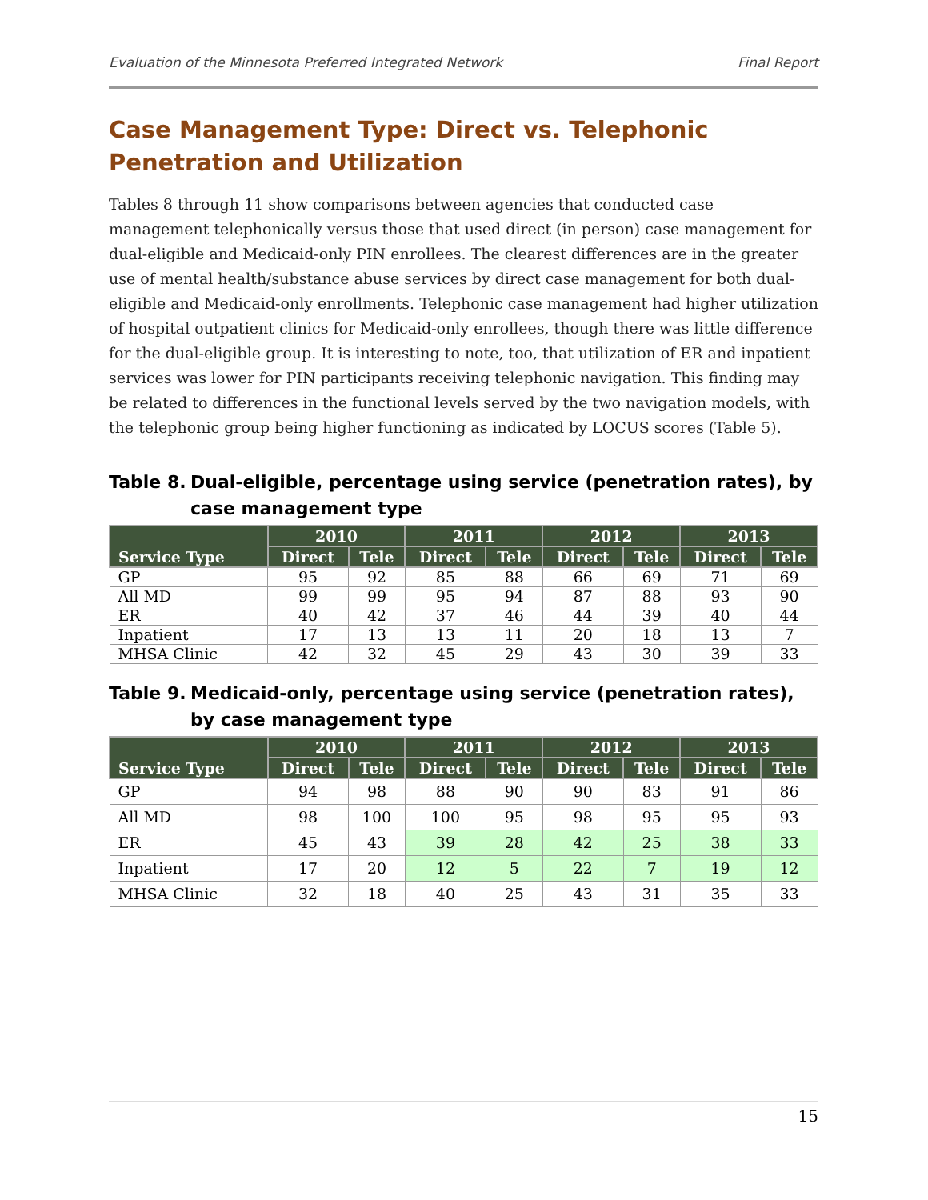Evaluation of the Minnesota Preferred Integrated Network Final Report
Case Management Type: Direct vs. Telephonic Penetration and Utilization
Tables 8 through 11 show comparisons between agencies that conducted case management telephonically versus those that used direct (in person) case management for dual-eligible and Medicaid-only PIN enrollees. The clearest differences are in the greater use of mental health/substance abuse services by direct case management for both dual-eligible and Medicaid-only enrollments. Telephonic case management had higher utilization of hospital outpatient clinics for Medicaid-only enrollees, though there was little difference for the dual-eligible group. It is interesting to note, too, that utilization of ER and inpatient services was lower for PIN participants receiving telephonic navigation. This finding may be related to differences in the functional levels served by the two navigation models, with the telephonic group being higher functioning as indicated by LOCUS scores (Table 5).
Table 8. Dual-eligible, percentage using service (penetration rates), by case management type
| Service Type | 2010 | | 2011 | | 2012 | | 2013 | |
| --- | --- | --- | --- | --- | --- | --- | --- | --- |
| | Direct | Tele | Direct | Tele | Direct | Tele | Direct | Tele |
| GP | 95 | 92 | 85 | 88 | 66 | 69 | 71 | 69 |
| All MD | 99 | 99 | 95 | 94 | 87 | 88 | 93 | 90 |
| ER | 40 | 42 | 37 | 46 | 44 | 39 | 40 | 44 |
| Inpatient | 17 | 13 | 13 | 11 | 20 | 18 | 13 | 7 |
| MHSA Clinic | 42 | 32 | 45 | 29 | 43 | 30 | 39 | 33 |
Table 9. Medicaid-only, percentage using service (penetration rates), by case management type
| Service Type | 2010 | | 2011 | | 2012 | | 2013 | |
| --- | --- | --- | --- | --- | --- | --- | --- | --- |
| | Direct | Tele | Direct | Tele | Direct | Tele | Direct | Tele |
| GP | 94 | 98 | 88 | 90 | 90 | 83 | 91 | 86 |
| All MD | 98 | 100 | 100 | 95 | 98 | 95 | 95 | 93 |
| ER | 45 | 43 | 39 | 28 | 42 | 25 | 38 | 33 |
| Inpatient | 17 | 20 | 12 | 5 | 22 | 7 | 19 | 12 |
| MHSA Clinic | 32 | 18 | 40 | 25 | 43 | 31 | 35 | 33 |
15